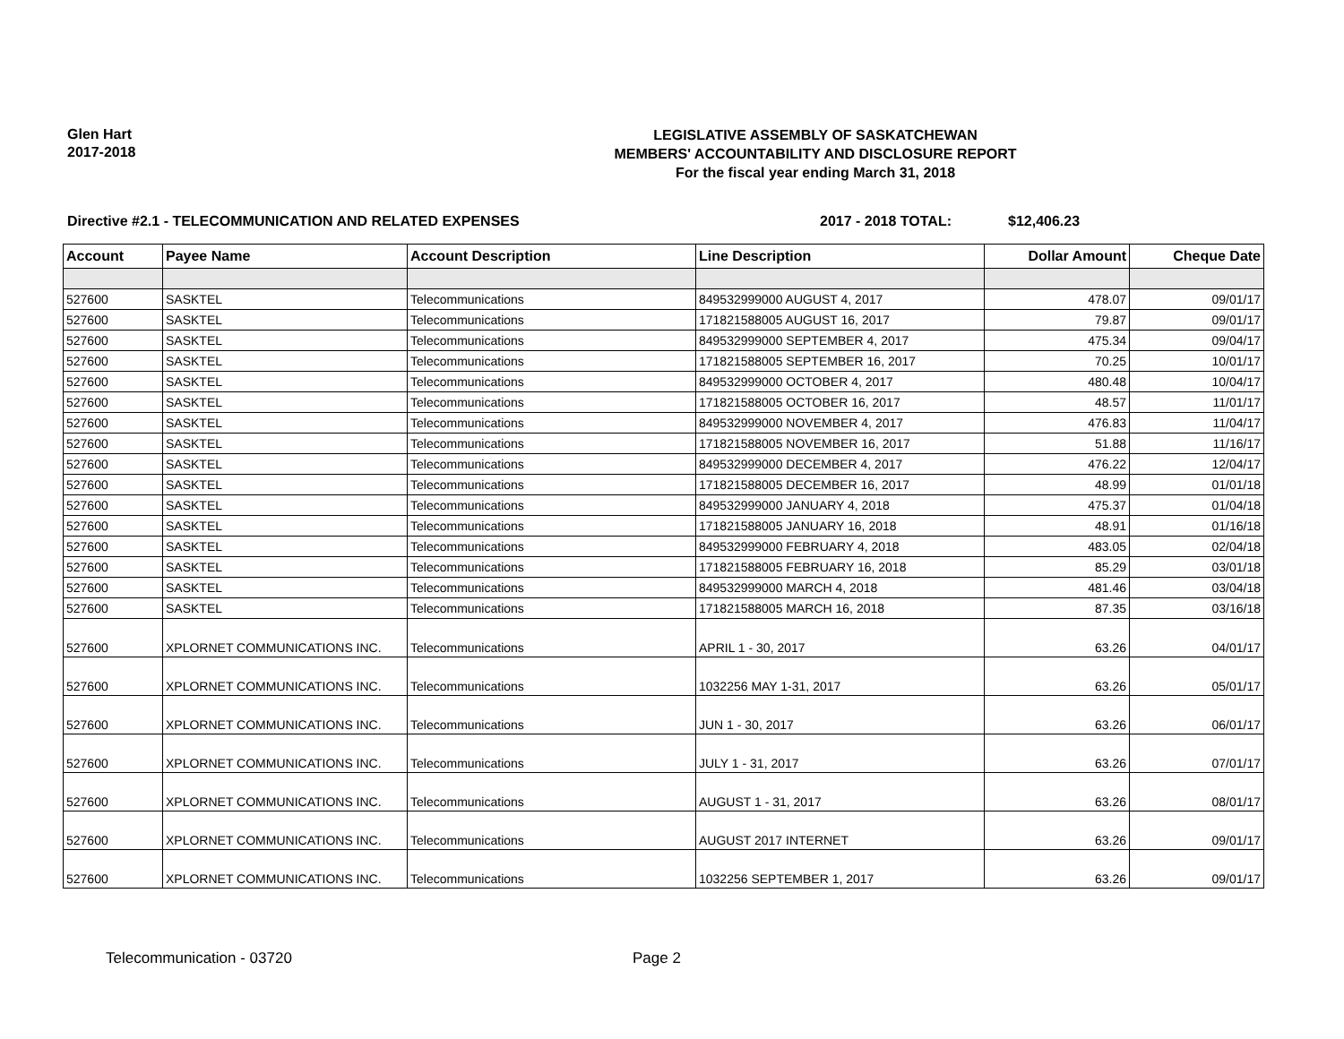Glen Hart
2017-2018
LEGISLATIVE ASSEMBLY OF SASKATCHEWAN
MEMBERS' ACCOUNTABILITY AND DISCLOSURE REPORT
For the fiscal year ending March 31, 2018
Directive #2.1 - TELECOMMUNICATION AND RELATED EXPENSES 2017 - 2018 TOTAL: $12,406.23
| Account | Payee Name | Account Description | Line Description | Dollar Amount | Cheque Date |
| --- | --- | --- | --- | --- | --- |
| 527600 | SASKTEL | Telecommunications | 849532999000 AUGUST 4, 2017 | 478.07 | 09/01/17 |
| 527600 | SASKTEL | Telecommunications | 171821588005 AUGUST 16, 2017 | 79.87 | 09/01/17 |
| 527600 | SASKTEL | Telecommunications | 849532999000 SEPTEMBER 4, 2017 | 475.34 | 09/04/17 |
| 527600 | SASKTEL | Telecommunications | 171821588005 SEPTEMBER 16, 2017 | 70.25 | 10/01/17 |
| 527600 | SASKTEL | Telecommunications | 849532999000 OCTOBER 4, 2017 | 480.48 | 10/04/17 |
| 527600 | SASKTEL | Telecommunications | 171821588005 OCTOBER 16, 2017 | 48.57 | 11/01/17 |
| 527600 | SASKTEL | Telecommunications | 849532999000 NOVEMBER 4, 2017 | 476.83 | 11/04/17 |
| 527600 | SASKTEL | Telecommunications | 171821588005 NOVEMBER 16, 2017 | 51.88 | 11/16/17 |
| 527600 | SASKTEL | Telecommunications | 849532999000 DECEMBER 4, 2017 | 476.22 | 12/04/17 |
| 527600 | SASKTEL | Telecommunications | 171821588005 DECEMBER 16, 2017 | 48.99 | 01/01/18 |
| 527600 | SASKTEL | Telecommunications | 849532999000 JANUARY 4, 2018 | 475.37 | 01/04/18 |
| 527600 | SASKTEL | Telecommunications | 171821588005 JANUARY 16, 2018 | 48.91 | 01/16/18 |
| 527600 | SASKTEL | Telecommunications | 849532999000 FEBRUARY 4, 2018 | 483.05 | 02/04/18 |
| 527600 | SASKTEL | Telecommunications | 171821588005 FEBRUARY 16, 2018 | 85.29 | 03/01/18 |
| 527600 | SASKTEL | Telecommunications | 849532999000 MARCH 4, 2018 | 481.46 | 03/04/18 |
| 527600 | SASKTEL | Telecommunications | 171821588005 MARCH 16, 2018 | 87.35 | 03/16/18 |
| 527600 | XPLORNET COMMUNICATIONS INC. | Telecommunications | APRIL 1 - 30, 2017 | 63.26 | 04/01/17 |
| 527600 | XPLORNET COMMUNICATIONS INC. | Telecommunications | 1032256 MAY 1-31, 2017 | 63.26 | 05/01/17 |
| 527600 | XPLORNET COMMUNICATIONS INC. | Telecommunications | JUN 1 - 30, 2017 | 63.26 | 06/01/17 |
| 527600 | XPLORNET COMMUNICATIONS INC. | Telecommunications | JULY 1 - 31, 2017 | 63.26 | 07/01/17 |
| 527600 | XPLORNET COMMUNICATIONS INC. | Telecommunications | AUGUST 1 - 31, 2017 | 63.26 | 08/01/17 |
| 527600 | XPLORNET COMMUNICATIONS INC. | Telecommunications | AUGUST 2017 INTERNET | 63.26 | 09/01/17 |
| 527600 | XPLORNET COMMUNICATIONS INC. | Telecommunications | 1032256 SEPTEMBER 1, 2017 | 63.26 | 09/01/17 |
Telecommunication - 03720 Page 2